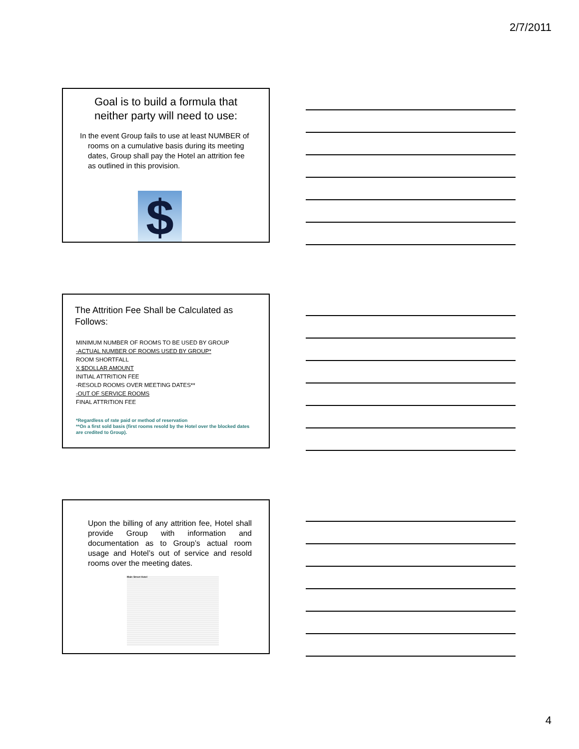2/7/2011
Goal is to build a formula that
neither party will need to use:
In the event Group fails to use at least NUMBER of rooms on a cumulative basis during its meeting dates, Group shall pay the Hotel an attrition fee as outlined in this provision.
$
The Attrition Fee Shall be Calculated as Follows:
MINIMUM NUMBER OF ROOMS TO BE USED BY GROUP
-ACTUAL NUMBER OF ROOMS USED BY GROUP*
ROOM SHORTFALL
X $DOLLAR AMOUNT
INITIAL ATTRITION FEE
-RESOLD ROOMS OVER MEETING DATES**
-OUT OF SERVICE ROOMS
FINAL ATTRITION FEE
*Regardless of rate paid or method of reservation
**On a first sold basis (first rooms resold by the Hotel over the blocked dates are credited to Group).
Upon the billing of any attrition fee, Hotel shall provide Group with information and documentation as to Group’s actual room usage and Hotel’s out of service and resold rooms over the meeting dates.
Main Street Hotel
4